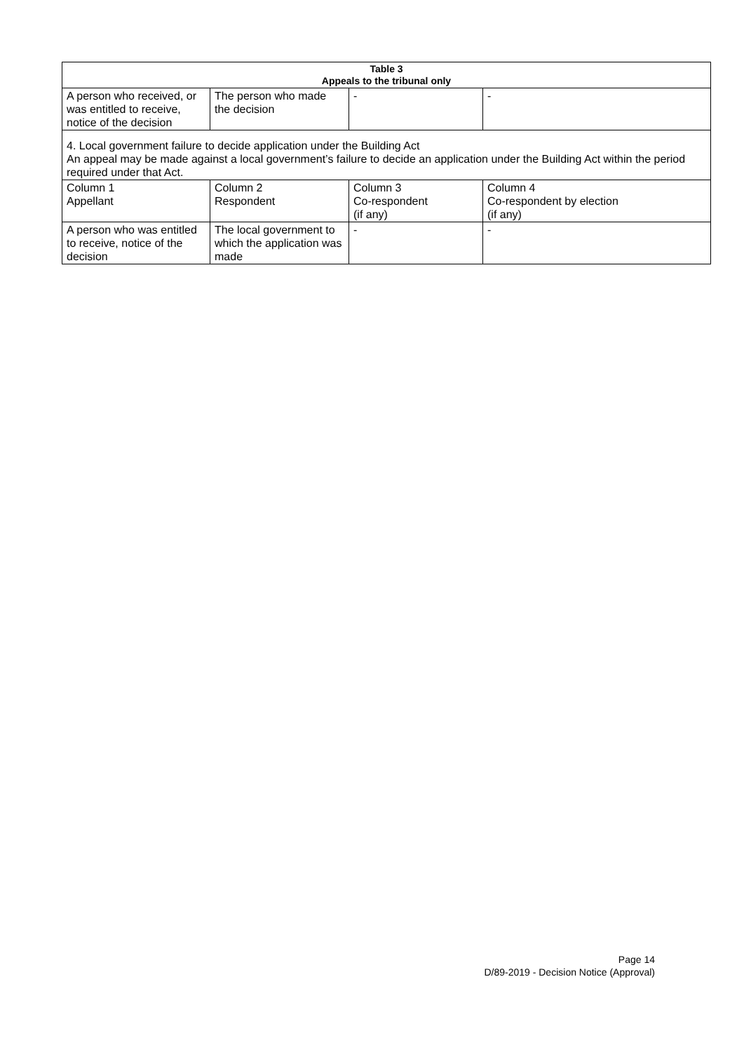| Table 3 Appeals to the tribunal only | | | |
| --- | --- | --- | --- |
| A person who received, or was entitled to receive, notice of the decision | The person who made the decision | - | - |
| 4. Local government failure to decide application under the Building Act An appeal may be made against a local government’s failure to decide an application under the Building Act within the period required under that Act. | | | |
| Column 1 Appellant | Column 2 Respondent | Column 3 Co-respondent (if any) | Column 4 Co-respondent by election (if any) |
| A person who was entitled to receive, notice of the decision | The local government to which the application was made | - | - |
Page 14
D/89-2019 - Decision Notice (Approval)